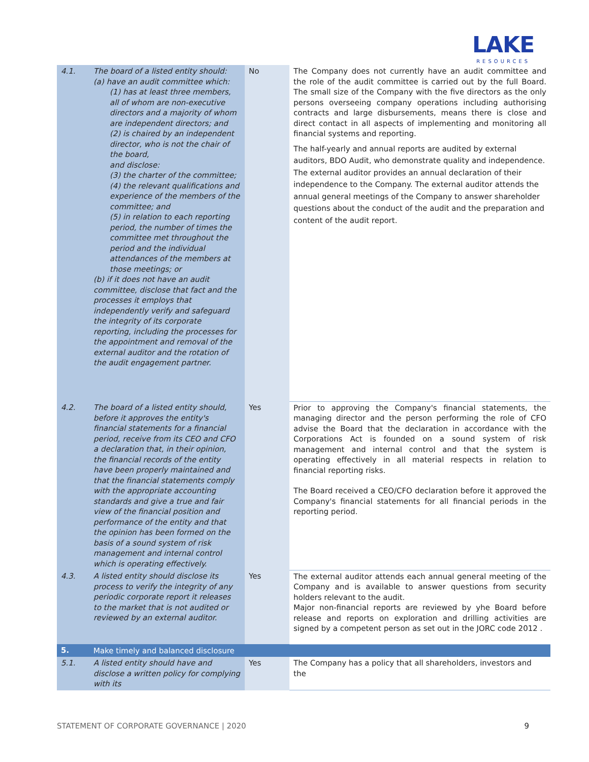LAKE
RESOURCES
| 4.1. | The board of a listed entity should: (a) have an audit committee which: (1) has at least three members, all of whom are non-executive directors and a majority of whom are independent directors; and (2) is chaired by an independent director, who is not the chair of the board, and disclose: (3) the charter of the committee; (4) the relevant qualifications and experience of the members of the committee; and (5) in relation to each reporting period, the number of times the committee met throughout the period and the individual attendances of the members at those meetings; or (b) if it does not have an audit committee, disclose that fact and the processes it employs that independently verify and safeguard the integrity of its corporate reporting, including the processes for the appointment and removal of the external auditor and the rotation of the audit engagement partner. | No | The Company does not currently have an audit committee and the role of the audit committee is carried out by the full Board. The small size of the Company with the five directors as the only persons overseeing company operations including authorising contracts and large disbursements, means there is close and direct contact in all aspects of implementing and monitoring all financial systems and reporting. The half-yearly and annual reports are audited by external auditors, BDO Audit, who demonstrate quality and independence. The external auditor provides an annual declaration of their independence to the Company. The external auditor attends the annual general meetings of the Company to answer shareholder questions about the conduct of the audit and the preparation and content of the audit report. |
| 4.2. | The board of a listed entity should, before it approves the entity's financial statements for a financial period, receive from its CEO and CFO a declaration that, in their opinion, the financial records of the entity have been properly maintained and that the financial statements comply with the appropriate accounting standards and give a true and fair view of the financial position and performance of the entity and that the opinion has been formed on the basis of a sound system of risk management and internal control which is operating effectively. | Yes | Prior to approving the Company's financial statements, the managing director and the person performing the role of CFO advise the Board that the declaration in accordance with the Corporations Act is founded on a sound system of risk management and internal control and that the system is operating effectively in all material respects in relation to financial reporting risks. The Board received a CEO/CFO declaration before it approved the Company's financial statements for all financial periods in the reporting period. |
| 4.3. | A listed entity should disclose its process to verify the integrity of any periodic corporate report it releases to the market that is not audited or reviewed by an external auditor. | Yes | The external auditor attends each annual general meeting of the Company and is available to answer questions from security holders relevant to the audit. Major non-financial reports are reviewed by yhe Board before release and reports on exploration and drilling activities are signed by a competent person as set out in the JORC code 2012 . |
| 5. | Make timely and balanced disclosure | | |
| 5.1. | A listed entity should have and disclose a written policy for complying with its | Yes | The Company has a policy that all shareholders, investors and the |
STATEMENT OF CORPORATE GOVERNANCE | 2020 9